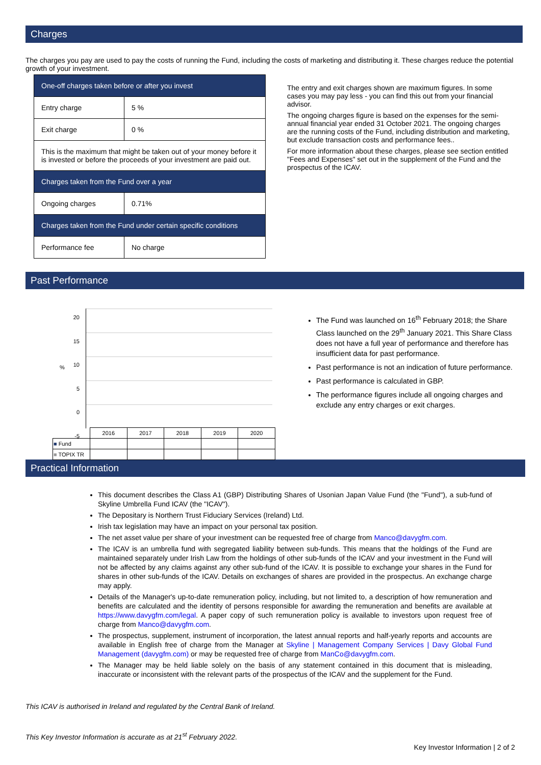Charges
The charges you pay are used to pay the costs of running the Fund, including the costs of marketing and distributing it. These charges reduce the potential growth of your investment.
| One-off charges taken before or after you invest | |
| Entry charge | 5 % |
| Exit charge | 0 % |
| This is the maximum that might be taken out of your money before it is invested or before the proceeds of your investment are paid out. | |
| Charges taken from the Fund over a year | |
| Ongoing charges | 0.71% |
| Charges taken from the Fund under certain specific conditions | |
| Performance fee | No charge |
The entry and exit charges shown are maximum figures. In some cases you may pay less - you can find this out from your financial advisor.
The ongoing charges figure is based on the expenses for the semi-annual financial year ended 31 October 2021. The ongoing charges are the running costs of the Fund, including distribution and marketing, but exclude transaction costs and performance fees..
For more information about these charges, please see section entitled "Fees and Expenses" set out in the supplement of the Fund and the prospectus of the ICAV.
Past Performance
20
15
10
5
0
-5
%
| | 2016 | 2017 | 2018 | 2019 | 2020 |
| ■ Fund | | | | | |
| ■ TOPIX TR | | | | | |
The Fund was launched on 16<sup>th</sup> February 2018; the Share Class launched on the 29<sup>th</sup> January 2021. This Share Class does not have a full year of performance and therefore has insufficient data for past performance.
Past performance is not an indication of future performance.
Past performance is calculated in GBP.
The performance figures include all ongoing charges and exclude any entry charges or exit charges.
Practical Information
This document describes the Class A1 (GBP) Distributing Shares of Usonian Japan Value Fund (the "Fund"), a sub-fund of Skyline Umbrella Fund ICAV (the "ICAV").
The Depositary is Northern Trust Fiduciary Services (Ireland) Ltd.
Irish tax legislation may have an impact on your personal tax position.
The net asset value per share of your investment can be requested free of charge from Manco@davygfm.com.
The ICAV is an umbrella fund with segregated liability between sub-funds. This means that the holdings of the Fund are maintained separately under Irish Law from the holdings of other sub-funds of the ICAV and your investment in the Fund will not be affected by any claims against any other sub-fund of the ICAV. It is possible to exchange your shares in the Fund for shares in other sub-funds of the ICAV. Details on exchanges of shares are provided in the prospectus. An exchange charge may apply.
Details of the Manager's up-to-date remuneration policy, including, but not limited to, a description of how remuneration and benefits are calculated and the identity of persons responsible for awarding the remuneration and benefits are available at https://www.davygfm.com/legal. A paper copy of such remuneration policy is available to investors upon request free of charge from Manco@davygfm.com.
The prospectus, supplement, instrument of incorporation, the latest annual reports and half-yearly reports and accounts are available in English free of charge from the Manager at Skyline | Management Company Services | Davy Global Fund Management (davygfm.com) or may be requested free of charge from ManCo@davygfm.com.
The Manager may be held liable solely on the basis of any statement contained in this document that is misleading, inaccurate or inconsistent with the relevant parts of the prospectus of the ICAV and the supplement for the Fund.
This ICAV is authorised in Ireland and regulated by the Central Bank of Ireland.
This Key Investor Information is accurate as at 21<sup>st</sup> February 2022.
Key Investor Information | 2 of 2